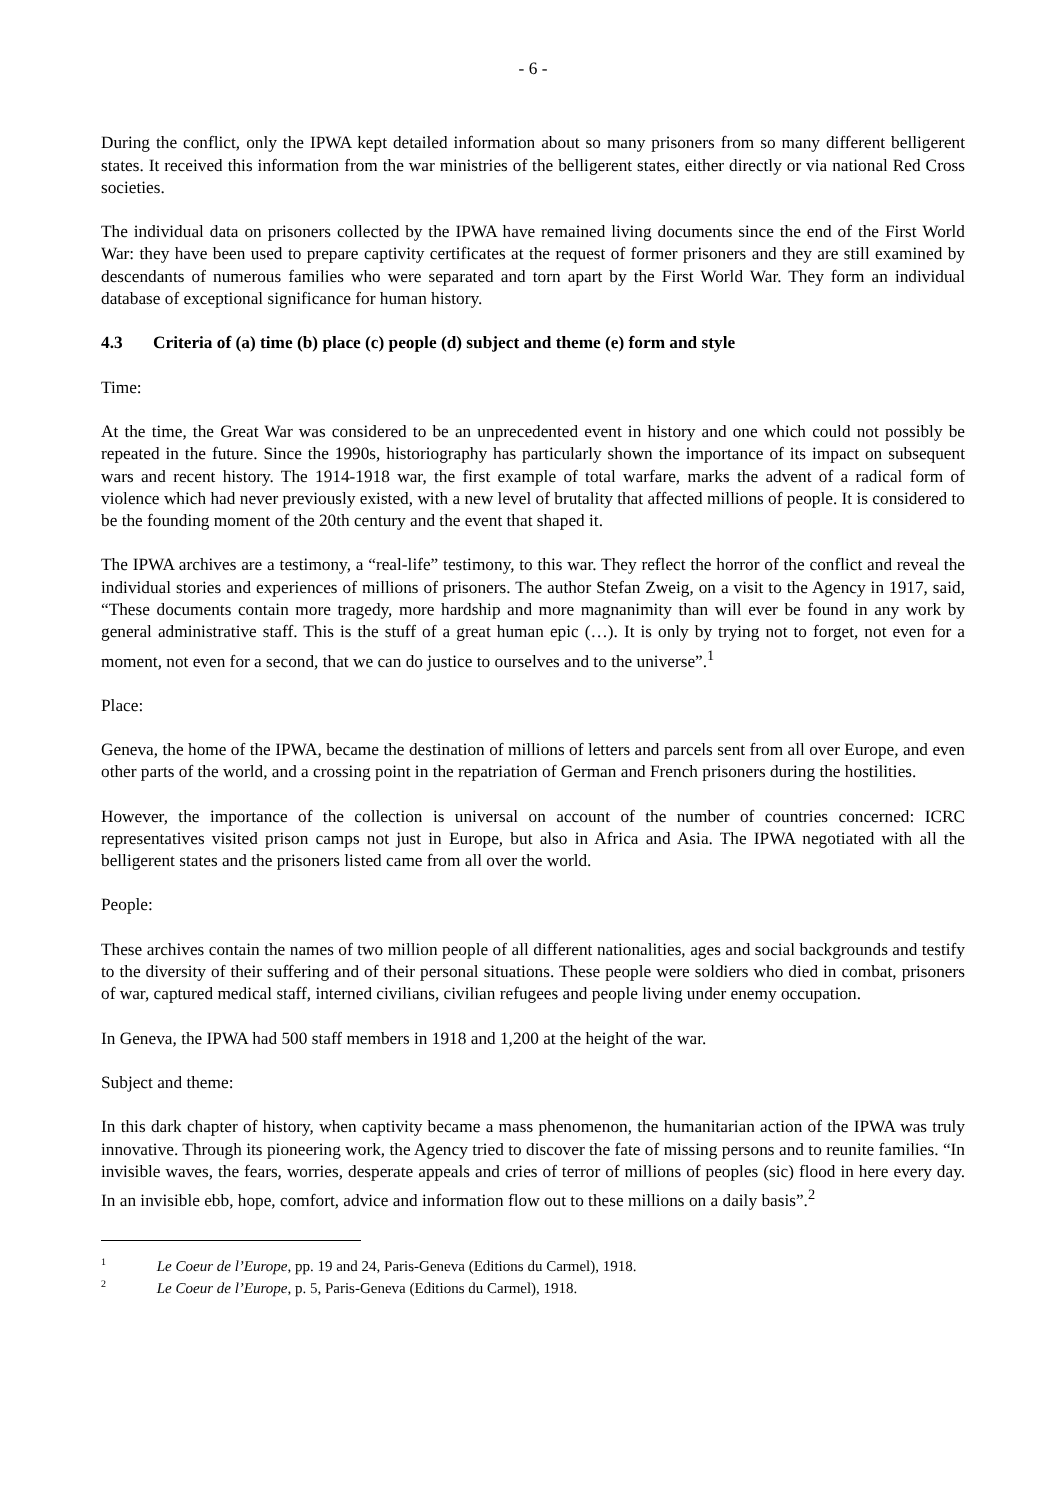- 6 -
During the conflict, only the IPWA kept detailed information about so many prisoners from so many different belligerent states. It received this information from the war ministries of the belligerent states, either directly or via national Red Cross societies.
The individual data on prisoners collected by the IPWA have remained living documents since the end of the First World War: they have been used to prepare captivity certificates at the request of former prisoners and they are still examined by descendants of numerous families who were separated and torn apart by the First World War. They form an individual database of exceptional significance for human history.
4.3 Criteria of (a) time (b) place (c) people (d) subject and theme (e) form and style
Time:
At the time, the Great War was considered to be an unprecedented event in history and one which could not possibly be repeated in the future. Since the 1990s, historiography has particularly shown the importance of its impact on subsequent wars and recent history. The 1914-1918 war, the first example of total warfare, marks the advent of a radical form of violence which had never previously existed, with a new level of brutality that affected millions of people. It is considered to be the founding moment of the 20th century and the event that shaped it.
The IPWA archives are a testimony, a “real-life” testimony, to this war. They reflect the horror of the conflict and reveal the individual stories and experiences of millions of prisoners. The author Stefan Zweig, on a visit to the Agency in 1917, said, “These documents contain more tragedy, more hardship and more magnanimity than will ever be found in any work by general administrative staff. This is the stuff of a great human epic (…). It is only by trying not to forget, not even for a moment, not even for a second, that we can do justice to ourselves and to the universe”.<sup>1</sup>
Place:
Geneva, the home of the IPWA, became the destination of millions of letters and parcels sent from all over Europe, and even other parts of the world, and a crossing point in the repatriation of German and French prisoners during the hostilities.
However, the importance of the collection is universal on account of the number of countries concerned: ICRC representatives visited prison camps not just in Europe, but also in Africa and Asia. The IPWA negotiated with all the belligerent states and the prisoners listed came from all over the world.
People:
These archives contain the names of two million people of all different nationalities, ages and social backgrounds and testify to the diversity of their suffering and of their personal situations. These people were soldiers who died in combat, prisoners of war, captured medical staff, interned civilians, civilian refugees and people living under enemy occupation.
In Geneva, the IPWA had 500 staff members in 1918 and 1,200 at the height of the war.
Subject and theme:
In this dark chapter of history, when captivity became a mass phenomenon, the humanitarian action of the IPWA was truly innovative. Through its pioneering work, the Agency tried to discover the fate of missing persons and to reunite families. “In invisible waves, the fears, worries, desperate appeals and cries of terror of millions of peoples (sic) flood in here every day. In an invisible ebb, hope, comfort, advice and information flow out to these millions on a daily basis”.<sup>2</sup>
<sup>1</sup> Le Coeur de l’Europe, pp. 19 and 24, Paris-Geneva (Editions du Carmel), 1918.
<sup>2</sup> Le Coeur de l’Europe, p. 5, Paris-Geneva (Editions du Carmel), 1918.